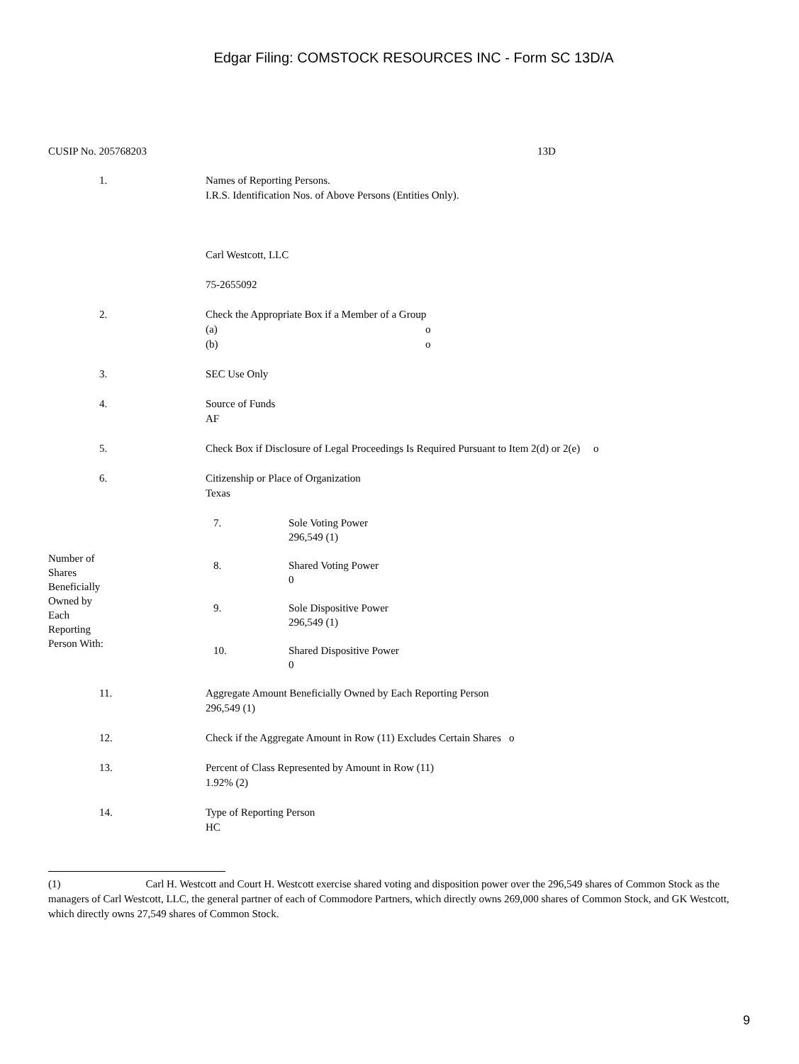Edgar Filing: COMSTOCK RESOURCES INC - Form SC 13D/A
CUSIP No. 205768203 13D
| 1. | Names of Reporting Persons. I.R.S. Identification Nos. of Above Persons (Entities Only). Carl Westcott, LLC 75-2655092 |
| 2. | Check the Appropriate Box if a Member of a Group (a) o (b) o |
| 3. | SEC Use Only |
| 4. | Source of Funds AF |
| 5. | Check Box if Disclosure of Legal Proceedings Is Required Pursuant to Item 2(d) or 2(e) o |
| 6. | Citizenship or Place of Organization Texas |
| Number of Shares Beneficially Owned by Each Reporting Person With: | 7. | Sole Voting Power 296,549 (1) |
| | 8. | Shared Voting Power 0 |
| | 9. | Sole Dispositive Power 296,549 (1) |
| | 10. | Shared Dispositive Power 0 |
| 11. | Aggregate Amount Beneficially Owned by Each Reporting Person 296,549 (1) |
| 12. | Check if the Aggregate Amount in Row (11) Excludes Certain Shares o |
| 13. | Percent of Class Represented by Amount in Row (11) 1.92% (2) |
| 14. | Type of Reporting Person HC |
(1) Carl H. Westcott and Court H. Westcott exercise shared voting and disposition power over the 296,549 shares of Common Stock as the managers of Carl Westcott, LLC, the general partner of each of Commodore Partners, which directly owns 269,000 shares of Common Stock, and GK Westcott, which directly owns 27,549 shares of Common Stock.
9